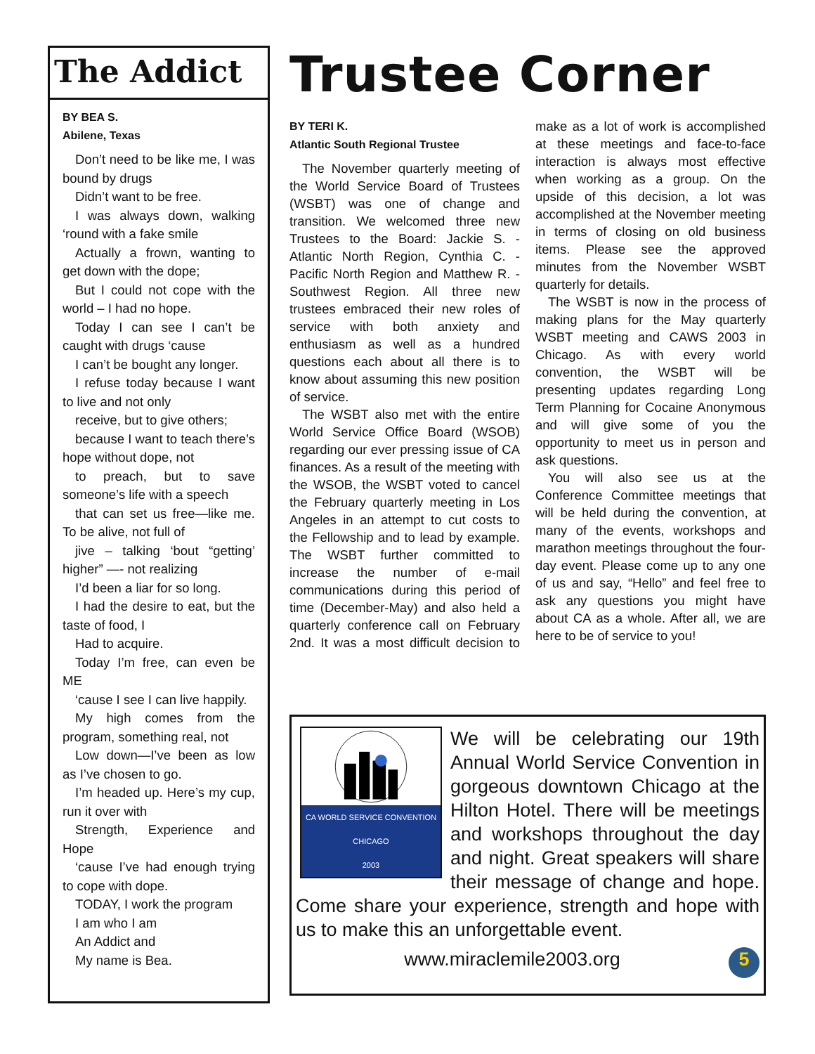The Addict
BY BEA S.
Abilene, Texas
Don’t need to be like me, I was bound by drugs
Didn’t want to be free.
I was always down, walking ‘round with a fake smile
Actually a frown, wanting to get down with the dope;
But I could not cope with the world – I had no hope.
Today I can see I can’t be caught with drugs ‘cause
I can’t be bought any longer.
I refuse today because I want to live and not only
receive, but to give others;
because I want to teach there’s hope without dope, not
to preach, but to save someone’s life with a speech
that can set us free—like me. To be alive, not full of
jive – talking ‘bout “getting’ higher” —- not realizing
I’d been a liar for so long.
I had the desire to eat, but the taste of food, I
Had to acquire.
Today I’m free, can even be ME
‘cause I see I can live happily.
My high comes from the program, something real, not
Low down—I’ve been as low as I’ve chosen to go.
I’m headed up. Here’s my cup, run it over with
Strength, Experience and Hope
‘cause I’ve had enough trying to cope with dope.
TODAY, I work the program
I am who I am
An Addict and
My name is Bea.
Trustee Corner
BY TERI K.
Atlantic South Regional Trustee
The November quarterly meeting of the World Service Board of Trustees (WSBT) was one of change and transition. We welcomed three new Trustees to the Board: Jackie S. - Atlantic North Region, Cynthia C. - Pacific North Region and Matthew R. - Southwest Region. All three new trustees embraced their new roles of service with both anxiety and enthusiasm as well as a hundred questions each about all there is to know about assuming this new position of service.
The WSBT also met with the entire World Service Office Board (WSOB) regarding our ever pressing issue of CA finances. As a result of the meeting with the WSOB, the WSBT voted to cancel the February quarterly meeting in Los Angeles in an attempt to cut costs to the Fellowship and to lead by example. The WSBT further committed to increase the number of e-mail communications during this period of time (December-May) and also held a quarterly conference call on February 2nd. It was a most difficult decision to make as a lot of work is accomplished at these meetings and face-to-face interaction is always most effective when working as a group. On the upside of this decision, a lot was accomplished at the November meeting in terms of closing on old business items. Please see the approved minutes from the November WSBT quarterly for details.
The WSBT is now in the process of making plans for the May quarterly WSBT meeting and CAWS 2003 in Chicago. As with every world convention, the WSBT will be presenting updates regarding Long Term Planning for Cocaine Anonymous and will give some of you the opportunity to meet us in person and ask questions.
You will also see us at the Conference Committee meetings that will be held during the convention, at many of the events, workshops and marathon meetings throughout the four-day event. Please come up to any one of us and say, “Hello” and feel free to ask any questions you might have about CA as a whole. After all, we are here to be of service to you!
CA WORLD SERVICE CONVENTION
CHICAGO
2003
We will be celebrating our 19th Annual World Service Convention in gorgeous downtown Chicago at the Hilton Hotel. There will be meetings and workshops throughout the day and night. Great speakers will share their message of change and hope. Come share your experience, strength and hope with us to make this an unforgettable event.
www.miraclemile2003.org 5